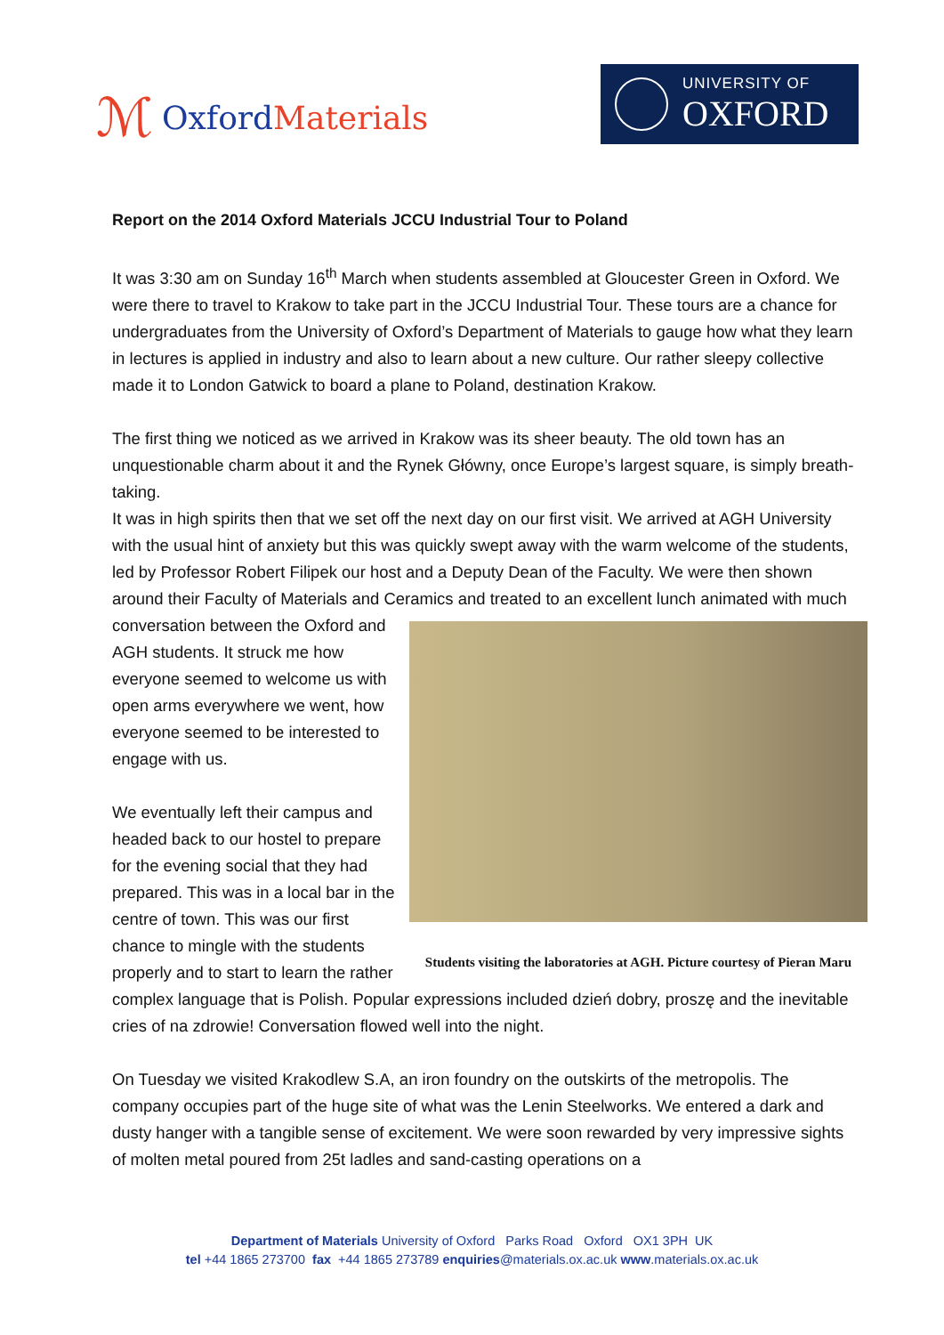ℳ Oxford Materials
UNIVERSITY OF
OXFORD
Report on the 2014 Oxford Materials JCCU Industrial Tour to Poland
It was 3:30 am on Sunday 16<sup>th</sup> March when students assembled at Gloucester Green in Oxford. We were there to travel to Krakow to take part in the JCCU Industrial Tour. These tours are a chance for undergraduates from the University of Oxford’s Department of Materials to gauge how what they learn in lectures is applied in industry and also to learn about a new culture. Our rather sleepy collective made it to London Gatwick to board a plane to Poland, destination Krakow.
The first thing we noticed as we arrived in Krakow was its sheer beauty. The old town has an unquestionable charm about it and the Rynek Główny, once Europe’s largest square, is simply breath-taking.
It was in high spirits then that we set off the next day on our first visit. We arrived at AGH University with the usual hint of anxiety but this was quickly swept away with the warm welcome of the students, led by Professor Robert Filipek our host and a Deputy Dean of the Faculty. We were then shown around their Faculty of Materials and Ceramics and treated to an Students visiting the laboratories at AGH. Picture courtesy of Pieran Maru excellent lunch animated with much conversation between the Oxford and AGH students. It struck me how everyone seemed to welcome us with open arms everywhere we went, how everyone seemed to be interested to engage with us.
We eventually left their campus and headed back to our hostel to prepare for the evening social that they had prepared. This was in a local bar in the centre of town. This was our first chance to mingle with the students properly and to start to learn the rather complex language that is Polish. Popular expressions included dzień dobry, proszę and the inevitable cries of na zdrowie! Conversation flowed well into the night.
On Tuesday we visited Krakodlew S.A, an iron foundry on the outskirts of the metropolis. The company occupies part of the huge site of what was the Lenin Steelworks. We entered a dark and dusty hanger with a tangible sense of excitement. We were soon rewarded by very impressive sights of molten metal poured from 25t ladles and sand-casting operations on a
Department of Materials University of Oxford Parks Road Oxford OX1 3PH UK
tel +44 1865 273700 fax +44 1865 273789 enquiries@materials.ox.ac.uk www.materials.ox.ac.uk